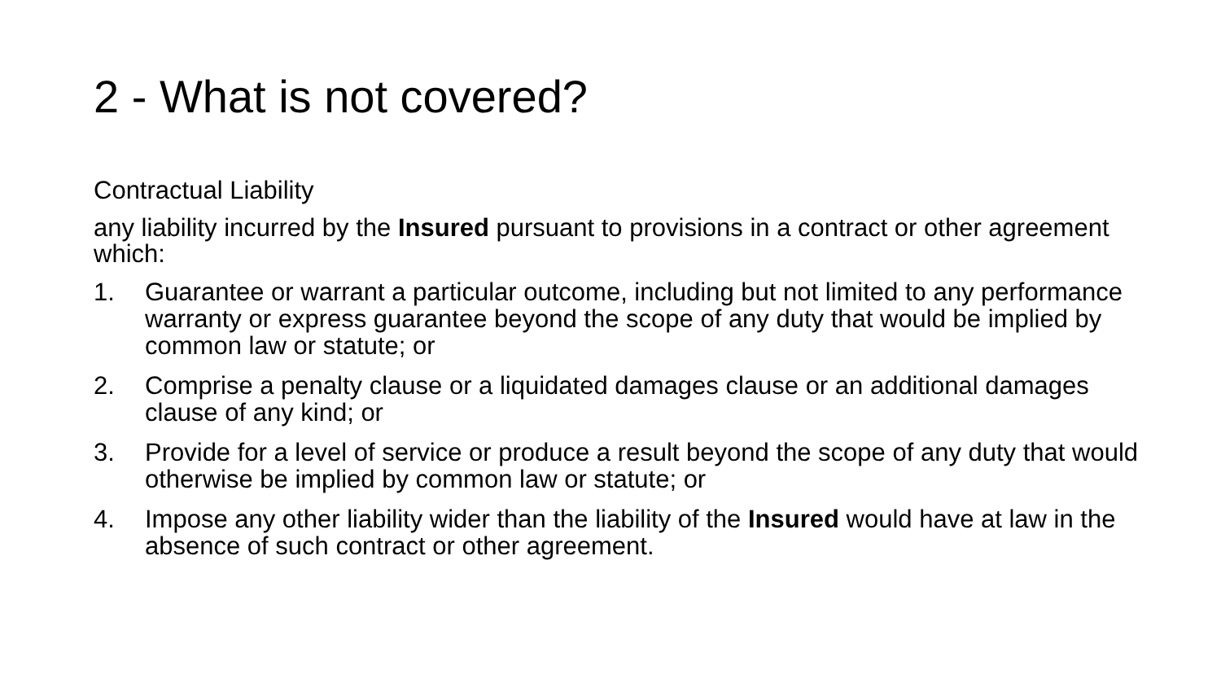2 - What is not covered?
Contractual Liability
any liability incurred by the Insured pursuant to provisions in a contract or other agreement which:
1. Guarantee or warrant a particular outcome, including but not limited to any performance warranty or express guarantee beyond the scope of any duty that would be implied by common law or statute; or
2. Comprise a penalty clause or a liquidated damages clause or an additional damages clause of any kind; or
3. Provide for a level of service or produce a result beyond the scope of any duty that would otherwise be implied by common law or statute; or
4. Impose any other liability wider than the liability of the Insured would have at law in the absence of such contract or other agreement.